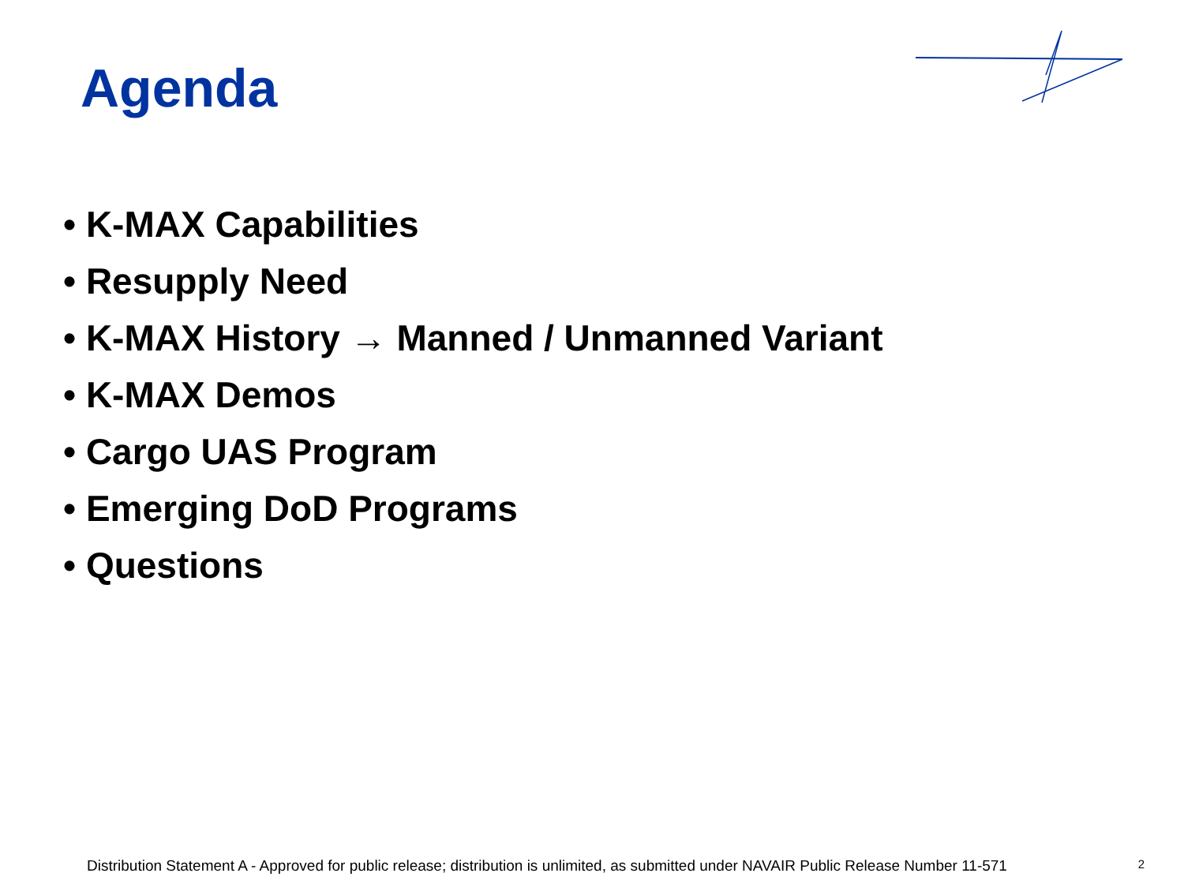Agenda
• K-MAX Capabilities
• Resupply Need
• K-MAX History → Manned / Unmanned Variant
• K-MAX Demos
• Cargo UAS Program
• Emerging DoD Programs
• Questions
Distribution Statement A - Approved for public release; distribution is unlimited, as submitted under NAVAIR Public Release Number 11-571 2